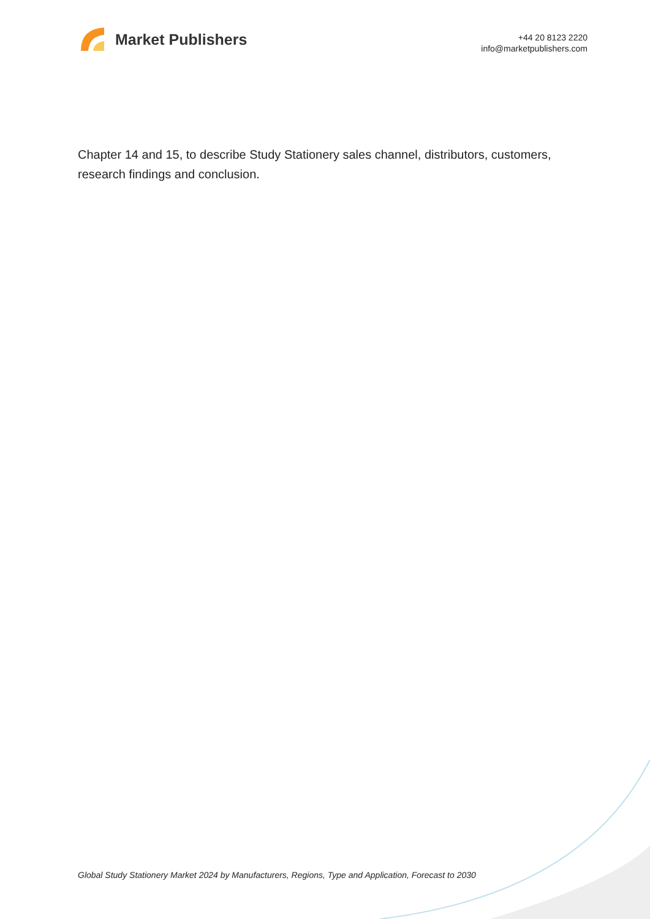Market Publishers
+44 20 8123 2220
info@marketpublishers.com
Chapter 14 and 15, to describe Study Stationery sales channel, distributors, customers, research findings and conclusion.
Global Study Stationery Market 2024 by Manufacturers, Regions, Type and Application, Forecast to 2030